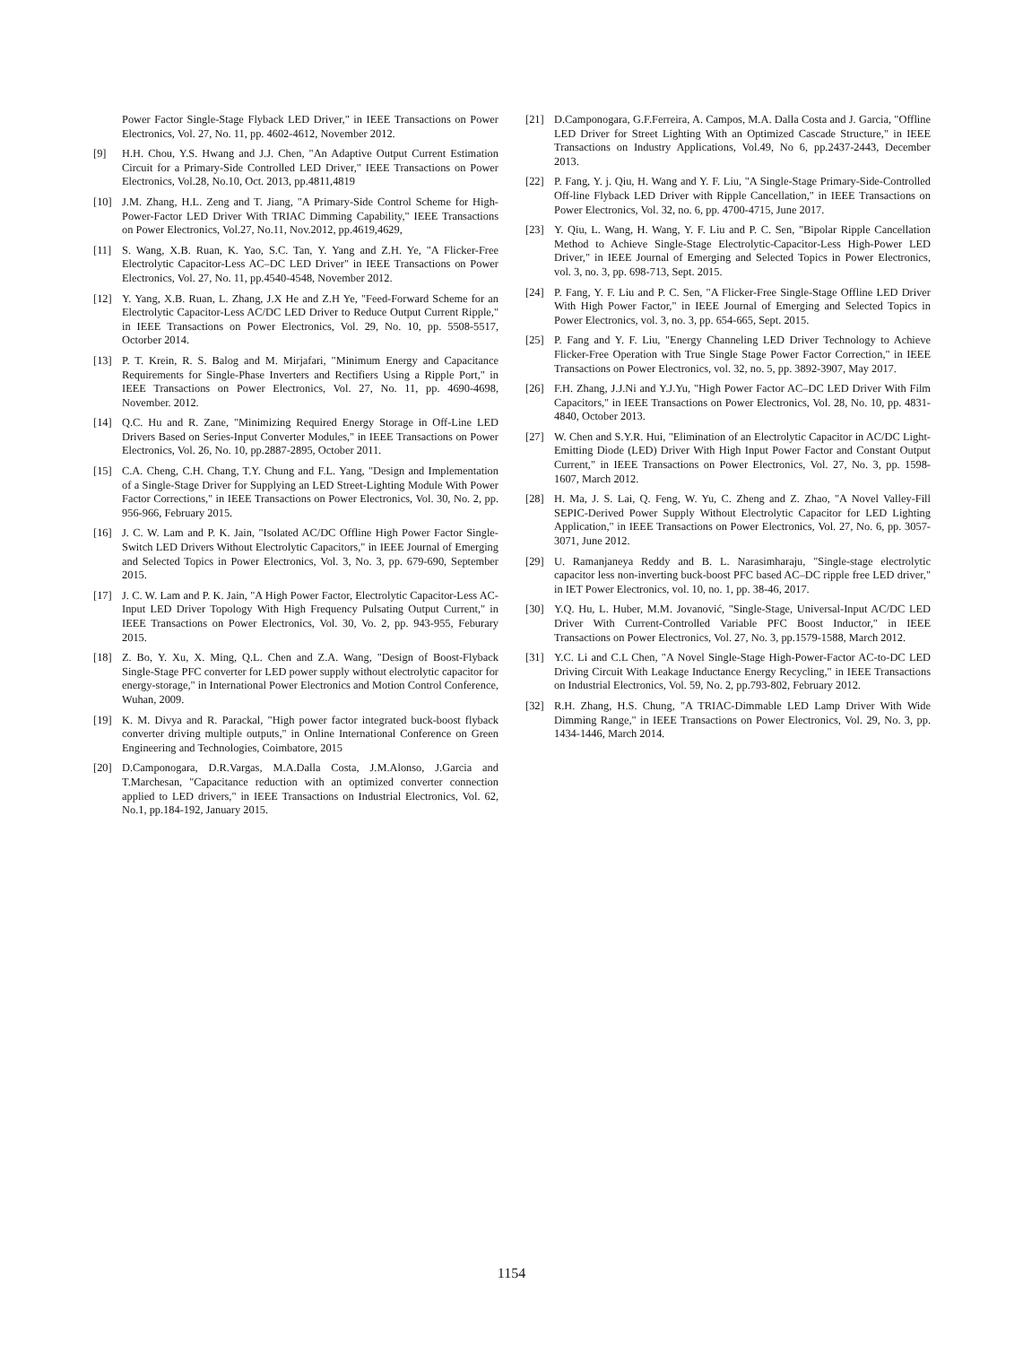Power Factor Single-Stage Flyback LED Driver," in IEEE Transactions on Power Electronics, Vol. 27, No. 11, pp. 4602-4612, November 2012.
[9] H.H. Chou, Y.S. Hwang and J.J. Chen, "An Adaptive Output Current Estimation Circuit for a Primary-Side Controlled LED Driver," IEEE Transactions on Power Electronics, Vol.28, No.10, Oct. 2013, pp.4811,4819
[10] J.M. Zhang, H.L. Zeng and T. Jiang, "A Primary-Side Control Scheme for High-Power-Factor LED Driver With TRIAC Dimming Capability," IEEE Transactions on Power Electronics, Vol.27, No.11, Nov.2012, pp.4619,4629,
[11] S. Wang, X.B. Ruan, K. Yao, S.C. Tan, Y. Yang and Z.H. Ye, "A Flicker-Free Electrolytic Capacitor-Less AC–DC LED Driver" in IEEE Transactions on Power Electronics, Vol. 27, No. 11, pp.4540-4548, November 2012.
[12] Y. Yang, X.B. Ruan, L. Zhang, J.X He and Z.H Ye, "Feed-Forward Scheme for an Electrolytic Capacitor-Less AC/DC LED Driver to Reduce Output Current Ripple," in IEEE Transactions on Power Electronics, Vol. 29, No. 10, pp. 5508-5517, Octorber 2014.
[13] P. T. Krein, R. S. Balog and M. Mirjafari, "Minimum Energy and Capacitance Requirements for Single-Phase Inverters and Rectifiers Using a Ripple Port," in IEEE Transactions on Power Electronics, Vol. 27, No. 11, pp. 4690-4698, November. 2012.
[14] Q.C. Hu and R. Zane, "Minimizing Required Energy Storage in Off-Line LED Drivers Based on Series-Input Converter Modules," in IEEE Transactions on Power Electronics, Vol. 26, No. 10, pp.2887-2895, October 2011.
[15] C.A. Cheng, C.H. Chang, T.Y. Chung and F.L. Yang, "Design and Implementation of a Single-Stage Driver for Supplying an LED Street-Lighting Module With Power Factor Corrections," in IEEE Transactions on Power Electronics, Vol. 30, No. 2, pp. 956-966, February 2015.
[16] J. C. W. Lam and P. K. Jain, "Isolated AC/DC Offline High Power Factor Single-Switch LED Drivers Without Electrolytic Capacitors," in IEEE Journal of Emerging and Selected Topics in Power Electronics, Vol. 3, No. 3, pp. 679-690, September 2015.
[17] J. C. W. Lam and P. K. Jain, "A High Power Factor, Electrolytic Capacitor-Less AC-Input LED Driver Topology With High Frequency Pulsating Output Current," in IEEE Transactions on Power Electronics, Vol. 30, Vo. 2, pp. 943-955, Feburary 2015.
[18] Z. Bo, Y. Xu, X. Ming, Q.L. Chen and Z.A. Wang, "Design of Boost-Flyback Single-Stage PFC converter for LED power supply without electrolytic capacitor for energy-storage," in International Power Electronics and Motion Control Conference, Wuhan, 2009.
[19] K. M. Divya and R. Parackal, "High power factor integrated buck-boost flyback converter driving multiple outputs," in Online International Conference on Green Engineering and Technologies, Coimbatore, 2015
[20] D.Camponogara, D.R.Vargas, M.A.Dalla Costa, J.M.Alonso, J.Garcia and T.Marchesan, "Capacitance reduction with an optimized converter connection applied to LED drivers," in IEEE Transactions on Industrial Electronics, Vol. 62, No.1, pp.184-192, January 2015.
[21] D.Camponogara, G.F.Ferreira, A. Campos, M.A. Dalla Costa and J. Garcia, "Offline LED Driver for Street Lighting With an Optimized Cascade Structure," in IEEE Transactions on Industry Applications, Vol.49, No 6, pp.2437-2443, December 2013.
[22] P. Fang, Y. j. Qiu, H. Wang and Y. F. Liu, "A Single-Stage Primary-Side-Controlled Off-line Flyback LED Driver with Ripple Cancellation," in IEEE Transactions on Power Electronics, Vol. 32, no. 6, pp. 4700-4715, June 2017.
[23] Y. Qiu, L. Wang, H. Wang, Y. F. Liu and P. C. Sen, "Bipolar Ripple Cancellation Method to Achieve Single-Stage Electrolytic-Capacitor-Less High-Power LED Driver," in IEEE Journal of Emerging and Selected Topics in Power Electronics, vol. 3, no. 3, pp. 698-713, Sept. 2015.
[24] P. Fang, Y. F. Liu and P. C. Sen, "A Flicker-Free Single-Stage Offline LED Driver With High Power Factor," in IEEE Journal of Emerging and Selected Topics in Power Electronics, vol. 3, no. 3, pp. 654-665, Sept. 2015.
[25] P. Fang and Y. F. Liu, "Energy Channeling LED Driver Technology to Achieve Flicker-Free Operation with True Single Stage Power Factor Correction," in IEEE Transactions on Power Electronics, vol. 32, no. 5, pp. 3892-3907, May 2017.
[26] F.H. Zhang, J.J.Ni and Y.J.Yu, "High Power Factor AC–DC LED Driver With Film Capacitors," in IEEE Transactions on Power Electronics, Vol. 28, No. 10, pp. 4831-4840, October 2013.
[27] W. Chen and S.Y.R. Hui, "Elimination of an Electrolytic Capacitor in AC/DC Light-Emitting Diode (LED) Driver With High Input Power Factor and Constant Output Current," in IEEE Transactions on Power Electronics, Vol. 27, No. 3, pp. 1598-1607, March 2012.
[28] H. Ma, J. S. Lai, Q. Feng, W. Yu, C. Zheng and Z. Zhao, "A Novel Valley-Fill SEPIC-Derived Power Supply Without Electrolytic Capacitor for LED Lighting Application," in IEEE Transactions on Power Electronics, Vol. 27, No. 6, pp. 3057-3071, June 2012.
[29] U. Ramanjaneya Reddy and B. L. Narasimharaju, "Single-stage electrolytic capacitor less non-inverting buck-boost PFC based AC–DC ripple free LED driver," in IET Power Electronics, vol. 10, no. 1, pp. 38-46, 2017.
[30] Y.Q. Hu, L. Huber, M.M. Jovanović, "Single-Stage, Universal-Input AC/DC LED Driver With Current-Controlled Variable PFC Boost Inductor," in IEEE Transactions on Power Electronics, Vol. 27, No. 3, pp.1579-1588, March 2012.
[31] Y.C. Li and C.L Chen, "A Novel Single-Stage High-Power-Factor AC-to-DC LED Driving Circuit With Leakage Inductance Energy Recycling," in IEEE Transactions on Industrial Electronics, Vol. 59, No. 2, pp.793-802, February 2012.
[32] R.H. Zhang, H.S. Chung, "A TRIAC-Dimmable LED Lamp Driver With Wide Dimming Range," in IEEE Transactions on Power Electronics, Vol. 29, No. 3, pp. 1434-1446, March 2014.
1154